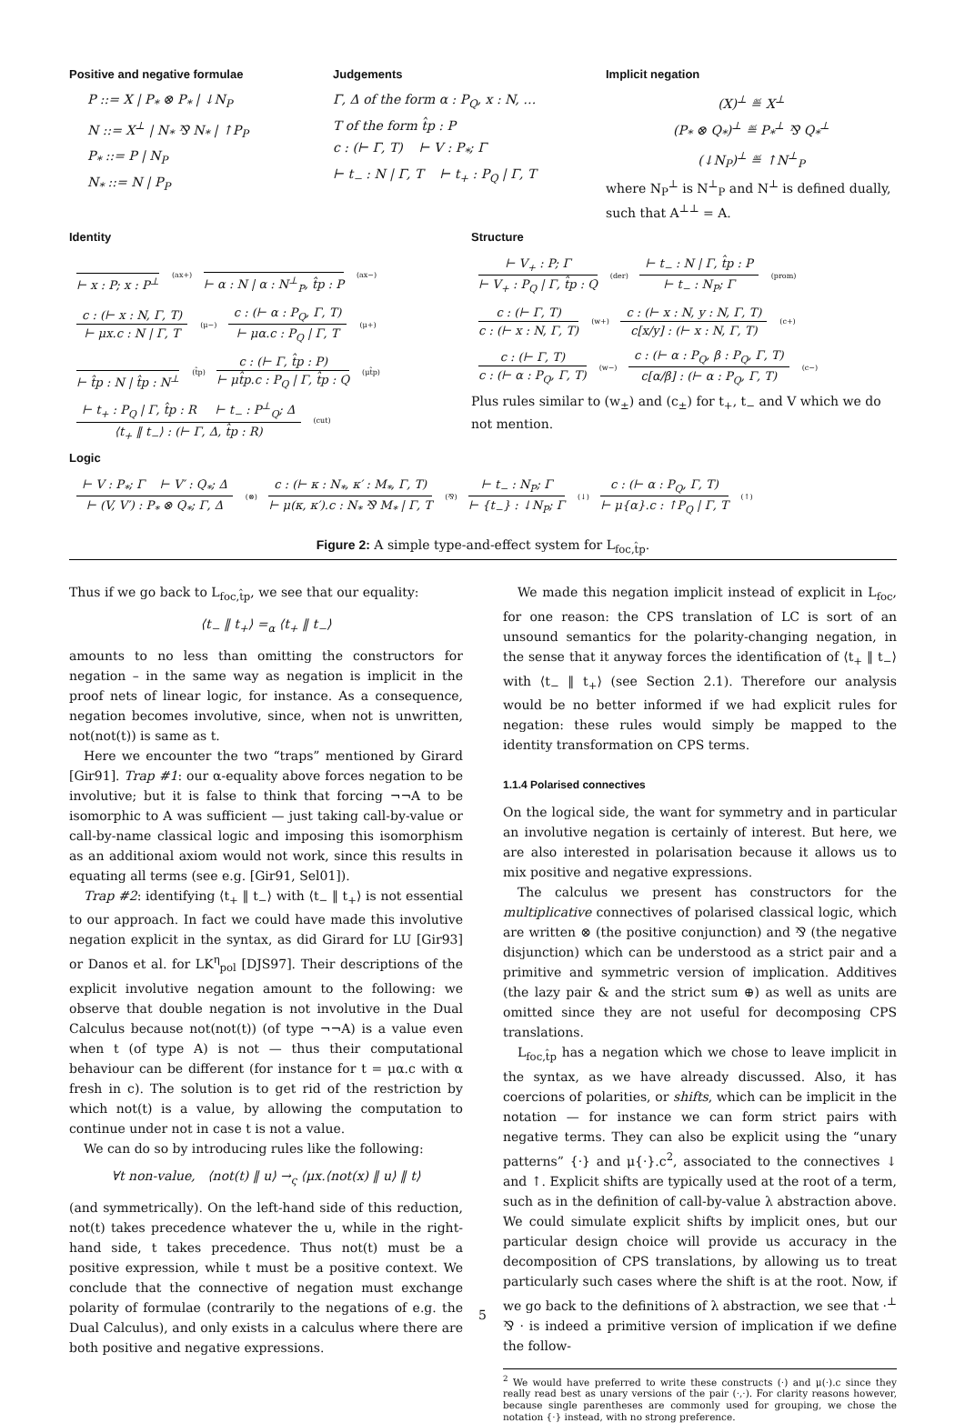Positive and negative formulae
P ::= X | P<sub>*</sub> ⊗ P<sub>*</sub> | ↓N<sub>P</sub>
N ::= X<sup>⊥</sup> | N<sub>*</sub> ⅋ N<sub>*</sub> | ↑P<sub>P</sub>
P<sub>*</sub> ::= P | N<sub>P</sub>
N<sub>*</sub> ::= N | P<sub>P</sub>
Judgements
Γ, Δ of the form α : P<sub>Q</sub>, x : N, …
T of the form t̂p : P
c : (⊢ Γ, T) ⊢ V : P<sub>*</sub>; Γ
⊢ t<sub>−</sub> : N | Γ, T ⊢ t<sub>+</sub> : P<sub>Q</sub> | Γ, T
Implicit negation
(X)<sup>⊥</sup> ≝ X<sup>⊥</sup>
(P<sub>*</sub> ⊗ Q<sub>*</sub>)<sup>⊥</sup> ≝ P<sub>*</sub><sup>⊥</sup> ⅋ Q<sub>*</sub><sup>⊥</sup>
(↓N<sub>P</sub>)<sup>⊥</sup> ≝ ↑N<sup>⊥</sup><sub>P</sub>
where N<sub>P</sub><sup>⊥</sup> is N<sup>⊥</sup><sub>P</sub> and N<sup>⊥</sup> is defined dually, such that A<sup>⊥⊥</sup> = A.
Identity
⊢ x : P; x : P<sup>⊥</sup>
(ax+)
⊢ α : N | α : N<sup>⊥</sup><sub>P</sub>, t̂p : P
(ax−)
c : (⊢ x : N, Γ, T)
⊢ μx.c : N | Γ, T
(μ−)
c : (⊢ α : P<sub>Q</sub>, Γ, T)
⊢ μα.c : P<sub>Q</sub> | Γ, T
(μ+)
⊢ t̂p : N | t̂p : N<sup>⊥</sup>
(t̂p)
c : (⊢ Γ, t̂p : P)
⊢ μt̂p.c : P<sub>Q</sub> | Γ, t̂p : Q
(μt̂p)
⊢ t<sub>+</sub> : P<sub>Q</sub> | Γ, t̂p : R ⊢ t<sub>−</sub> : P<sup>⊥</sup><sub>Q</sub>; Δ
⟨t<sub>+</sub> ‖ t<sub>−</sub>⟩ : (⊢ Γ, Δ, t̂p : R)
(cut)
Structure
⊢ V<sub>+</sub> : P; Γ
⊢ V<sub>+</sub> : P<sub>Q</sub> | Γ, t̂p : Q
(der)
⊢ t<sub>−</sub> : N | Γ, t̂p : P
⊢ t<sub>−</sub> : N<sub>P</sub>; Γ
(prom)
c : (⊢ Γ, T)
c : (⊢ x : N, Γ, T)
(w+)
c : (⊢ x : N, y : N, Γ, T)
c[x/y] : (⊢ x : N, Γ, T)
(c+)
c : (⊢ Γ, T)
c : (⊢ α : P<sub>Q</sub>, Γ, T)
(w−)
c : (⊢ α : P<sub>Q</sub>, β : P<sub>Q</sub>, Γ, T)
c[α/β] : (⊢ α : P<sub>Q</sub>, Γ, T)
(c−)
Plus rules similar to (w<sub>±</sub>) and (c<sub>±</sub>) for t<sub>+</sub>, t<sub>−</sub> and V which we do not mention.
Logic
⊢ V : P<sub>*</sub>; Γ ⊢ V′ : Q<sub>*</sub>; Δ
⊢ (V, V′) : P<sub>*</sub> ⊗ Q<sub>*</sub>; Γ, Δ
(⊗)
c : (⊢ κ : N<sub>*</sub>, κ′ : M<sub>*</sub>, Γ, T)
⊢ μ(κ, κ′).c : N<sub>*</sub> ⅋ M<sub>*</sub> | Γ, T
(⅋)
⊢ t<sub>−</sub> : N<sub>P</sub>; Γ
⊢ {t<sub>−</sub>} : ↓N<sub>P</sub>; Γ
(↓)
c : (⊢ α : P<sub>Q</sub>, Γ, T)
⊢ μ{α}.c : ↑P<sub>Q</sub> | Γ, T
(↑)
Figure 2: A simple type-and-effect system for L<sub>foc,t̂p</sub>.
Thus if we go back to L<sub>foc,t̂p</sub>, we see that our equality:
⟨t<sub>−</sub> ‖ t<sub>+</sub>⟩ =<sub>α</sub> ⟨t<sub>+</sub> ‖ t<sub>−</sub>⟩
amounts to no less than omitting the constructors for negation – in the same way as negation is implicit in the proof nets of linear logic, for instance. As a consequence, negation becomes involutive, since, when not is unwritten, not(not(t)) is same as t.
Here we encounter the two “traps” mentioned by Girard [Gir91]. Trap #1: our α-equality above forces negation to be involutive; but it is false to think that forcing ¬¬A to be isomorphic to A was sufficient — just taking call-by-value or call-by-name classical logic and imposing this isomorphism as an additional axiom would not work, since this results in equating all terms (see e.g. [Gir91, Sel01]).
Trap #2: identifying ⟨t<sub>+</sub> ‖ t<sub>−</sub>⟩ with ⟨t<sub>−</sub> ‖ t<sub>+</sub>⟩ is not essential to our approach. In fact we could have made this involutive negation explicit in the syntax, as did Girard for LU [Gir93] or Danos et al. for LK<sup>η</sup><sub>pol</sub> [DJS97]. Their descriptions of the explicit involutive negation amount to the following: we observe that double negation is not involutive in the Dual Calculus because not(not(t)) (of type ¬¬A) is a value even when t (of type A) is not — thus their computational behaviour can be different (for instance for t = μα.c with α fresh in c). The solution is to get rid of the restriction by which not(t) is a value, by allowing the computation to continue under not in case t is not a value.
We can do so by introducing rules like the following:
∀t non-value, ⟨not(t) ‖ u⟩ →<sub>ς</sub> ⟨μx.⟨not(x) ‖ u⟩ ‖ t⟩
(and symmetrically). On the left-hand side of this reduction, not(t) takes precedence whatever the u, while in the right-hand side, t takes precedence. Thus not(t) must be a positive expression, while t must be a positive context. We conclude that the connective of negation must exchange polarity of formulae (contrarily to the negations of e.g. the Dual Calculus), and only exists in a calculus where there are both positive and negative expressions.
We made this negation implicit instead of explicit in L<sub>foc</sub>, for one reason: the CPS translation of LC is sort of an unsound semantics for the polarity-changing negation, in the sense that it anyway forces the identification of ⟨t<sub>+</sub> ‖ t<sub>−</sub>⟩ with ⟨t<sub>−</sub> ‖ t<sub>+</sub>⟩ (see Section 2.1). Therefore our analysis would be no better informed if we had explicit rules for negation: these rules would simply be mapped to the identity transformation on CPS terms.
1.1.4 Polarised connectives
On the logical side, the want for symmetry and in particular an involutive negation is certainly of interest. But here, we are also interested in polarisation because it allows us to mix positive and negative expressions.
The calculus we present has constructors for the multiplicative connectives of polarised classical logic, which are written ⊗ (the positive conjunction) and ⅋ (the negative disjunction) which can be understood as a strict pair and a primitive and symmetric version of implication. Additives (the lazy pair & and the strict sum ⊕) as well as units are omitted since they are not useful for decomposing CPS translations.
L<sub>foc,t̂p</sub> has a negation which we chose to leave implicit in the syntax, as we have already discussed. Also, it has coercions of polarities, or shifts, which can be implicit in the notation — for instance we can form strict pairs with negative terms. They can also be explicit using the “unary patterns” {·} and μ{·}.c<sup>2</sup>, associated to the connectives ↓ and ↑. Explicit shifts are typically used at the root of a term, such as in the definition of call-by-value λ abstraction above. We could simulate explicit shifts by implicit ones, but our particular design choice will provide us accuracy in the decomposition of CPS translations, by allowing us to treat particularly such cases where the shift is at the root. Now, if we go back to the definitions of λ abstraction, we see that ·<sup>⊥</sup> ⅋ · is indeed a primitive version of implication if we define the follow-
<sup>2</sup> We would have preferred to write these constructs (·) and μ(·).c since they really read best as unary versions of the pair (·,·). For clarity reasons however, because single parentheses are commonly used for grouping, we chose the notation {·} instead, with no strong preference.
5